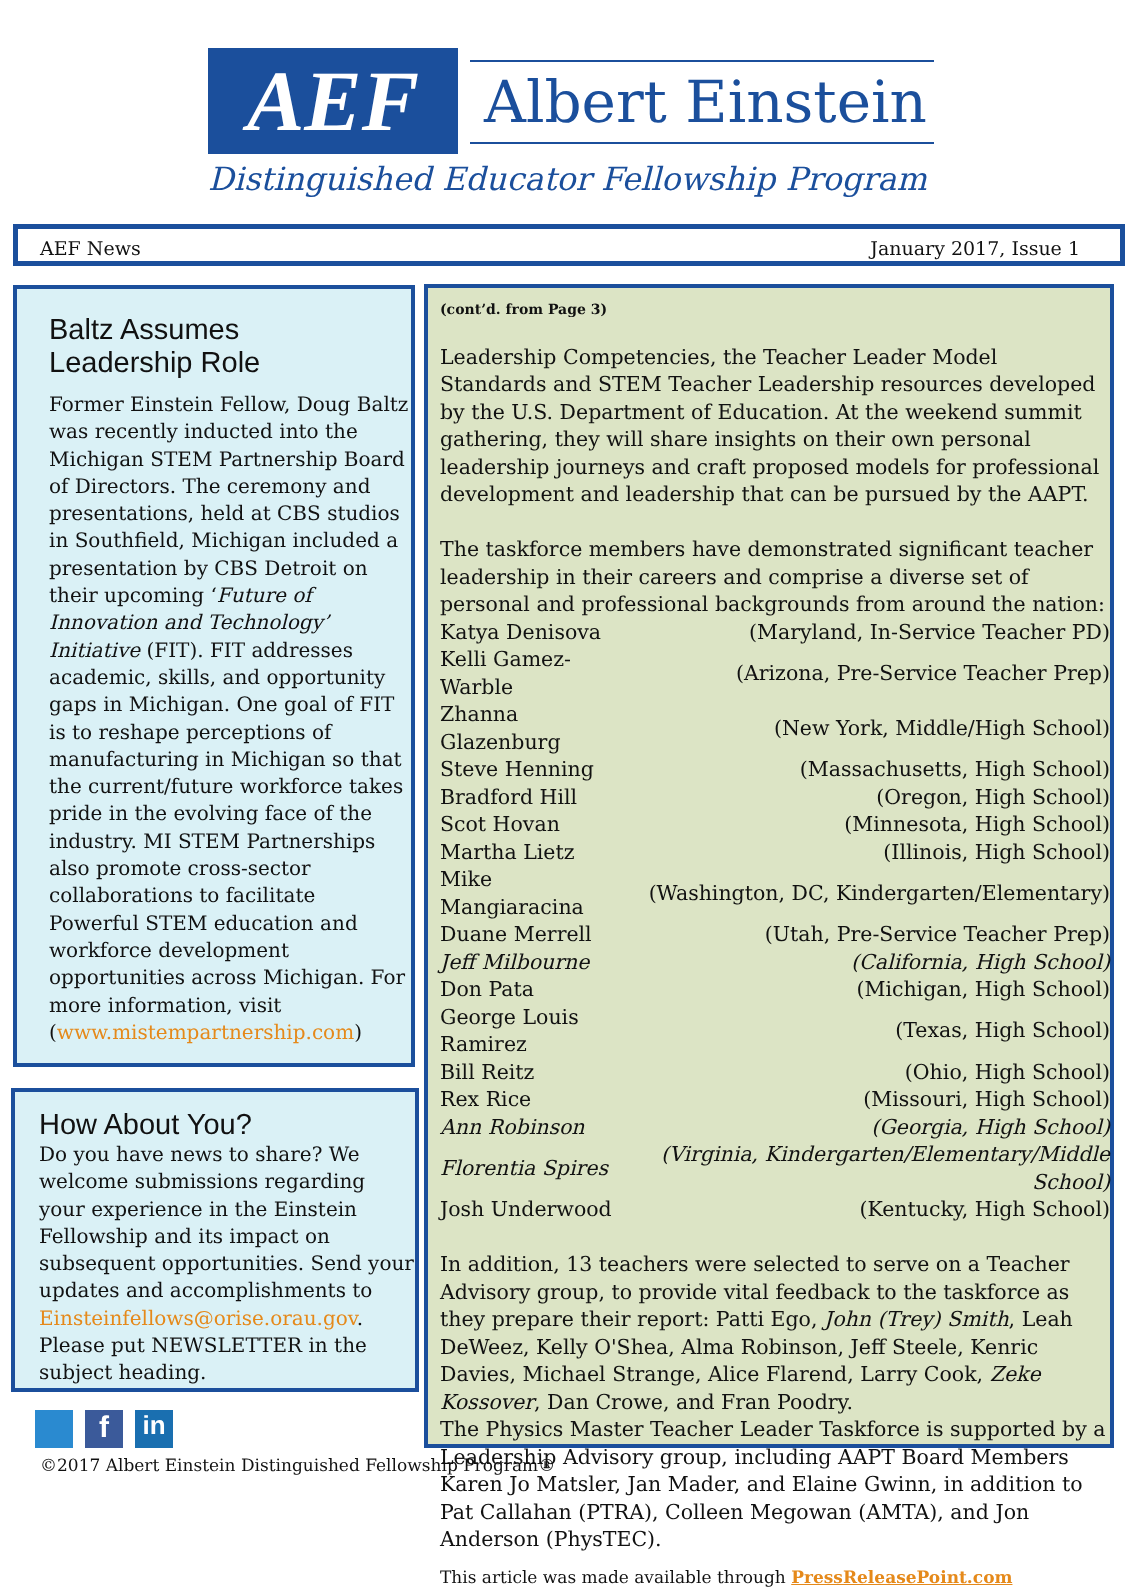AEF
Albert Einstein
Distinguished Educator Fellowship Program
AEF News January 2017, Issue 1
Baltz Assumes
Leadership Role
Former Einstein Fellow, Doug Baltz was recently inducted into the Michigan STEM Partnership Board of Directors. The ceremony and presentations, held at CBS studios in Southfield, Michigan included a presentation by CBS Detroit on their upcoming ‘Future of Innovation and Technology’ Initiative (FIT). FIT addresses academic, skills, and opportunity gaps in Michigan. One goal of FIT is to reshape perceptions of manufacturing in Michigan so that the current/future workforce takes pride in the evolving face of the industry. MI STEM Partnerships also promote cross-sector collaborations to facilitate Powerful STEM education and workforce development opportunities across Michigan. For more information, visit (www.mistempartnership.com)
How About You?
Do you have news to share? We welcome submissions regarding your experience in the Einstein Fellowship and its impact on subsequent opportunities. Send your updates and accomplishments to Einsteinfellows@orise.orau.gov. Please put NEWSLETTER in the subject heading.
f in
©2017 Albert Einstein Distinguished Fellowship Program®
(cont’d. from Page 3)
Leadership Competencies, the Teacher Leader Model Standards and STEM Teacher Leadership resources developed by the U.S. Department of Education. At the weekend summit gathering, they will share insights on their own personal leadership journeys and craft proposed models for professional development and leadership that can be pursued by the AAPT.
The taskforce members have demonstrated significant teacher leadership in their careers and comprise a diverse set of personal and professional backgrounds from around the nation:
| Katya Denisova | (Maryland, In-Service Teacher PD) |
| Kelli Gamez-Warble | (Arizona, Pre-Service Teacher Prep) |
| Zhanna Glazenburg | (New York, Middle/High School) |
| Steve Henning | (Massachusetts, High School) |
| Bradford Hill | (Oregon, High School) |
| Scot Hovan | (Minnesota, High School) |
| Martha Lietz | (Illinois, High School) |
| Mike Mangiaracina | (Washington, DC, Kindergarten/Elementary) |
| Duane Merrell | (Utah, Pre-Service Teacher Prep) |
| Jeff Milbourne | (California, High School) |
| Don Pata | (Michigan, High School) |
| George Louis Ramirez | (Texas, High School) |
| Bill Reitz | (Ohio, High School) |
| Rex Rice | (Missouri, High School) |
| Ann Robinson | (Georgia, High School) |
| Florentia Spires | (Virginia, Kindergarten/Elementary/Middle School) |
| Josh Underwood | (Kentucky, High School) |
In addition, 13 teachers were selected to serve on a Teacher Advisory group, to provide vital feedback to the taskforce as they prepare their report: Patti Ego, John (Trey) Smith, Leah DeWeez, Kelly O'Shea, Alma Robinson, Jeff Steele, Kenric Davies, Michael Strange, Alice Flarend, Larry Cook, Zeke Kossover, Dan Crowe, and Fran Poodry.
The Physics Master Teacher Leader Taskforce is supported by a Leadership Advisory group, including AAPT Board Members Karen Jo Matsler, Jan Mader, and Elaine Gwinn, in addition to Pat Callahan (PTRA), Colleen Megowan (AMTA), and Jon Anderson (PhysTEC).
This article was made available through PressReleasePoint.com